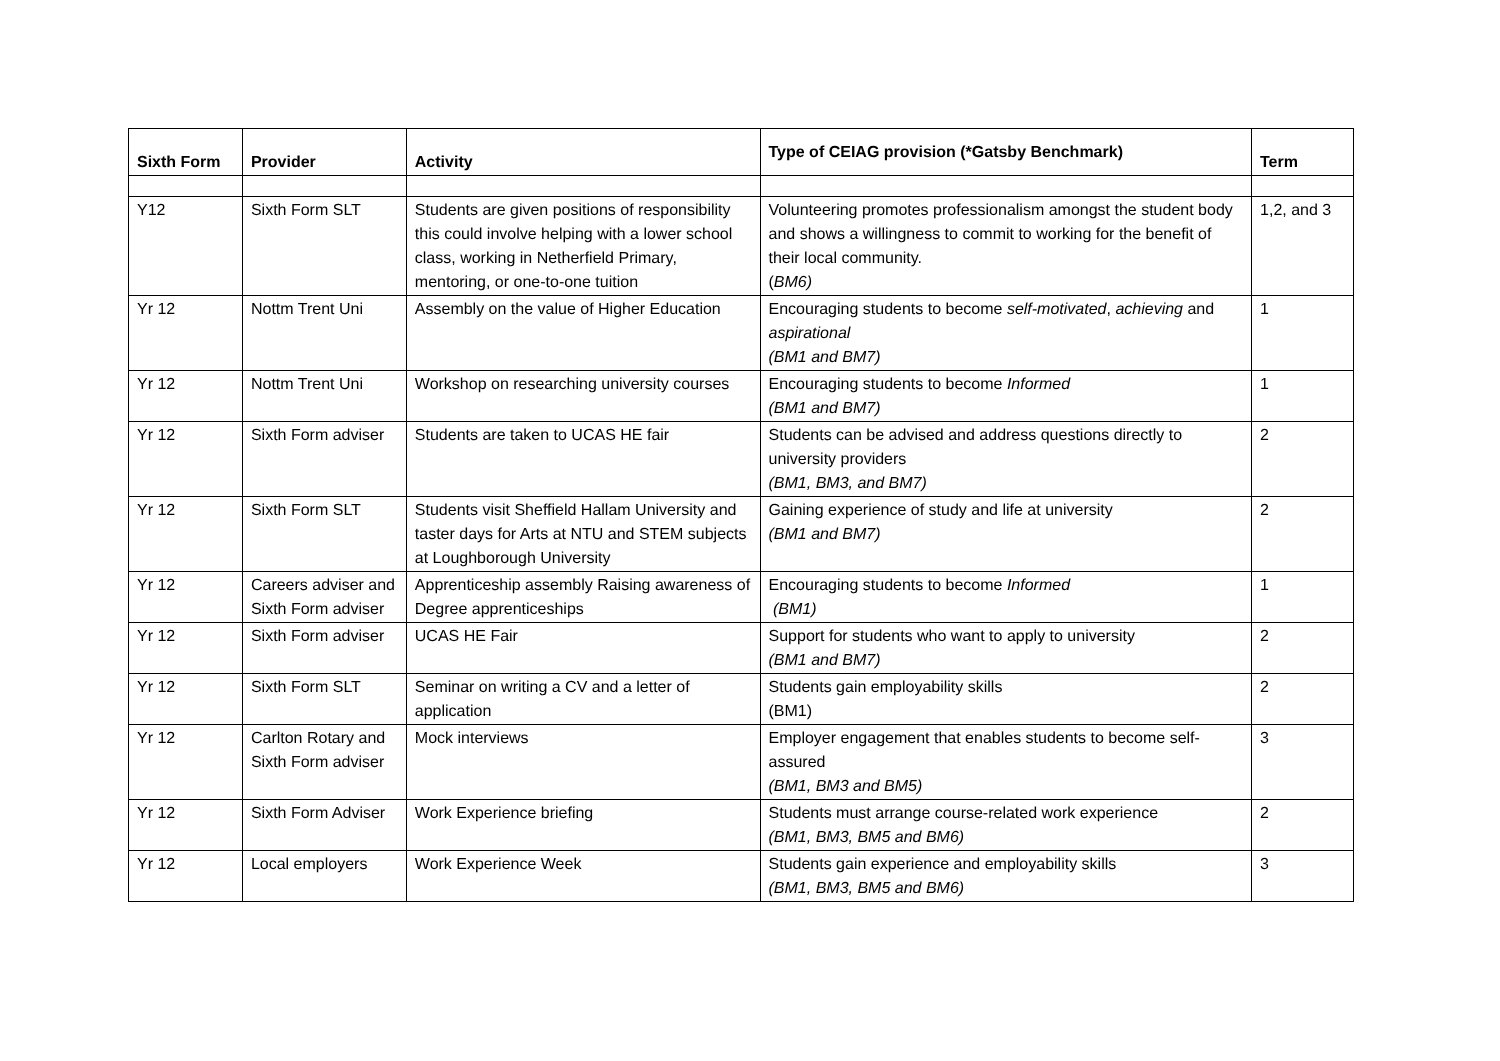| Sixth Form | Provider | Activity | Type of CEIAG provision (*Gatsby Benchmark) | Term |
| --- | --- | --- | --- | --- |
| Y12 | Sixth Form SLT | Students are given positions of responsibility this could involve helping with a lower school class, working in Netherfield Primary, mentoring, or one-to-one tuition | Volunteering promotes professionalism amongst the student body and shows a willingness to commit to working for the benefit of their local community. ( BM6) | 1,2, and 3 |
| Yr 12 | Nottm Trent Uni | Assembly on the value of Higher Education | Encouraging students to become self-motivated , achieving and aspirational (BM1 and BM7) | 1 |
| Yr 12 | Nottm Trent Uni | Workshop on researching university courses | Encouraging students to become Informed (BM1 and BM7) | 1 |
| Yr 12 | Sixth Form adviser | Students are taken to UCAS HE fair | Students can be advised and address questions directly to university providers (BM1, BM3, and BM7) | 2 |
| Yr 12 | Sixth Form SLT | Students visit Sheffield Hallam University and taster days for Arts at NTU and STEM subjects at Loughborough University | Gaining experience of study and life at university (BM1 and BM7) | 2 |
| Yr 12 | Careers adviser and Sixth Form adviser | Apprenticeship assembly Raising awareness of Degree apprenticeships | Encouraging students to become Informed (BM1) | 1 |
| Yr 12 | Sixth Form adviser | UCAS HE Fair | Support for students who want to apply to university (BM1 and BM7) | 2 |
| Yr 12 | Sixth Form SLT | Seminar on writing a CV and a letter of application | Students gain employability skills (BM1) | 2 |
| Yr 12 | Carlton Rotary and Sixth Form adviser | Mock interviews | Employer engagement that enables students to become self-assured (BM1, BM3 and BM5) | 3 |
| Yr 12 | Sixth Form Adviser | Work Experience briefing | Students must arrange course-related work experience (BM1, BM3, BM5 and BM6) | 2 |
| Yr 12 | Local employers | Work Experience Week | Students gain experience and employability skills (BM1, BM3, BM5 and BM6) | 3 |